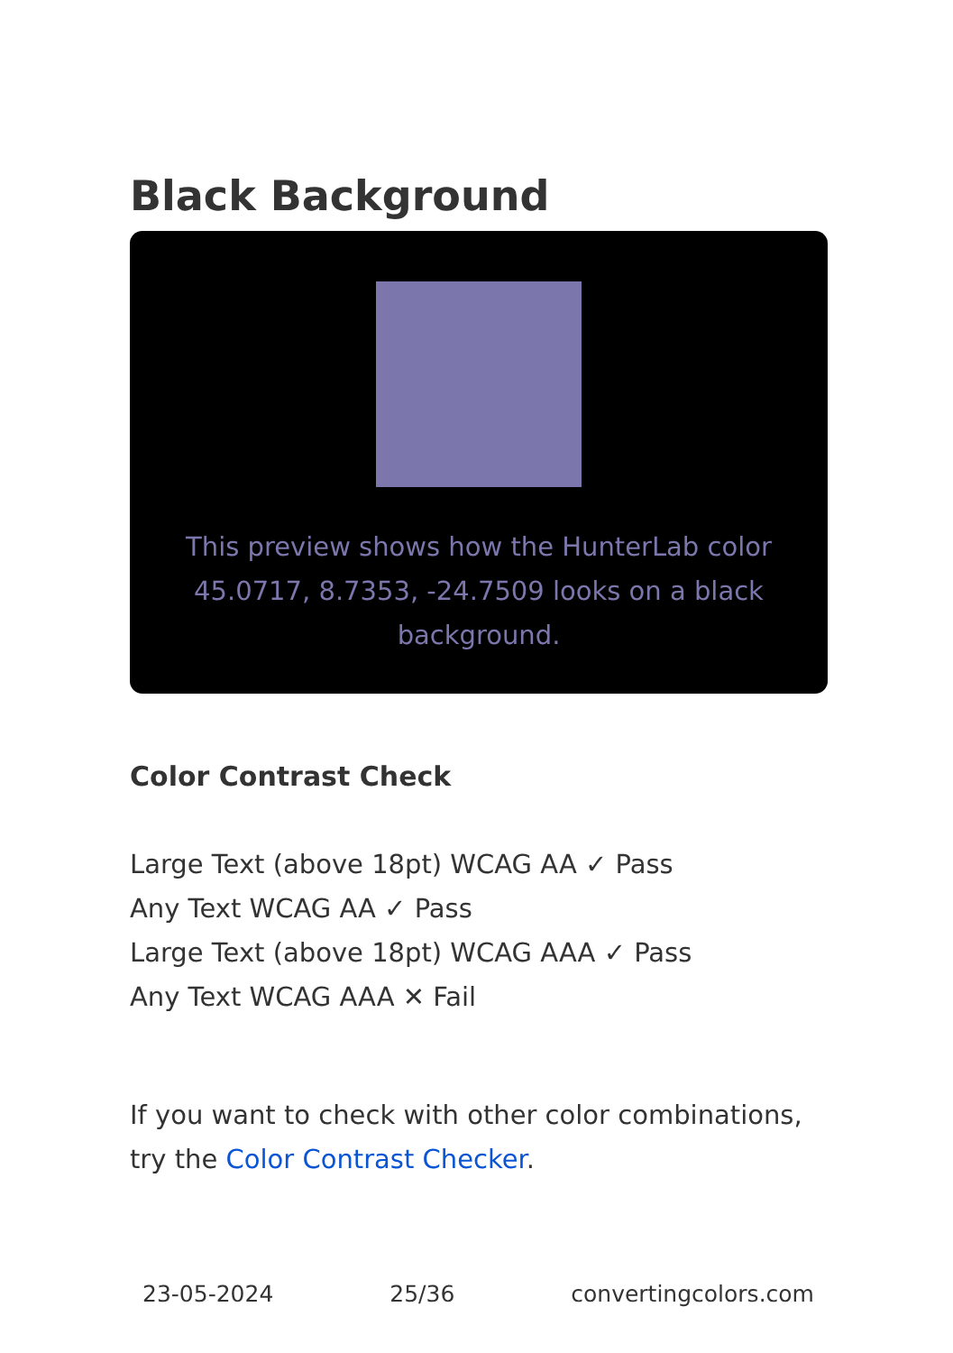Black Background
This preview shows how the HunterLab color 45.0717, 8.7353, -24.7509 looks on a black background.
Color Contrast Check
Large Text (above 18pt) WCAG AA ✓ Pass
Any Text WCAG AA ✓ Pass
Large Text (above 18pt) WCAG AAA ✓ Pass
Any Text WCAG AAA ✕ Fail
If you want to check with other color combinations, try the Color Contrast Checker.
23-05-2024 25/36 convertingcolors.com